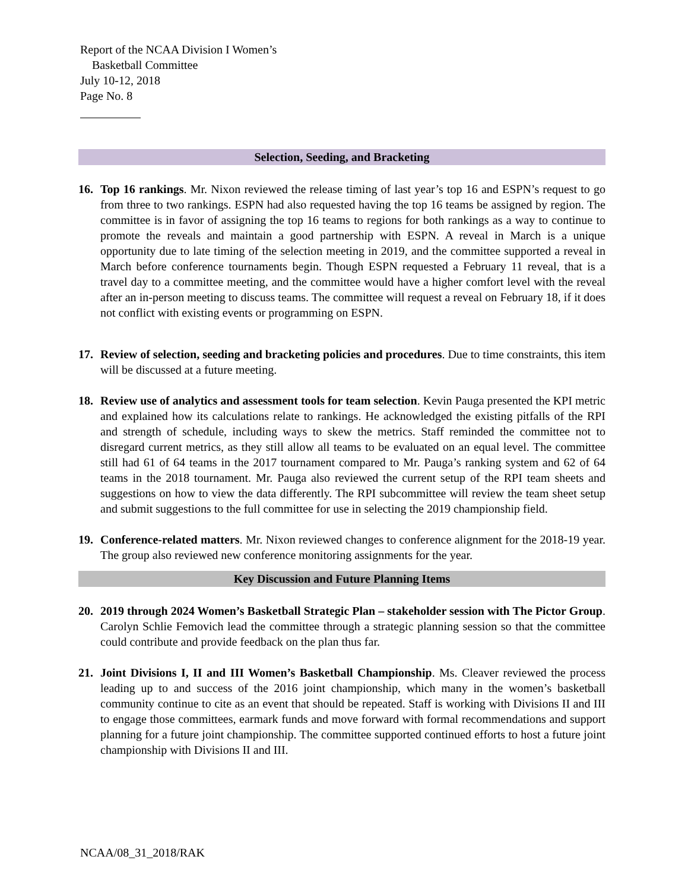Report of the NCAA Division I Women’s
Basketball Committee
July 10-12, 2018
Page No. 8
Selection, Seeding, and Bracketing
16. Top 16 rankings. Mr. Nixon reviewed the release timing of last year’s top 16 and ESPN’s request to go from three to two rankings. ESPN had also requested having the top 16 teams be assigned by region. The committee is in favor of assigning the top 16 teams to regions for both rankings as a way to continue to promote the reveals and maintain a good partnership with ESPN. A reveal in March is a unique opportunity due to late timing of the selection meeting in 2019, and the committee supported a reveal in March before conference tournaments begin. Though ESPN requested a February 11 reveal, that is a travel day to a committee meeting, and the committee would have a higher comfort level with the reveal after an in-person meeting to discuss teams. The committee will request a reveal on February 18, if it does not conflict with existing events or programming on ESPN.
17. Review of selection, seeding and bracketing policies and procedures. Due to time constraints, this item will be discussed at a future meeting.
18. Review use of analytics and assessment tools for team selection. Kevin Pauga presented the KPI metric and explained how its calculations relate to rankings. He acknowledged the existing pitfalls of the RPI and strength of schedule, including ways to skew the metrics. Staff reminded the committee not to disregard current metrics, as they still allow all teams to be evaluated on an equal level. The committee still had 61 of 64 teams in the 2017 tournament compared to Mr. Pauga’s ranking system and 62 of 64 teams in the 2018 tournament. Mr. Pauga also reviewed the current setup of the RPI team sheets and suggestions on how to view the data differently. The RPI subcommittee will review the team sheet setup and submit suggestions to the full committee for use in selecting the 2019 championship field.
19. Conference-related matters. Mr. Nixon reviewed changes to conference alignment for the 2018-19 year. The group also reviewed new conference monitoring assignments for the year.
Key Discussion and Future Planning Items
20. 2019 through 2024 Women’s Basketball Strategic Plan – stakeholder session with The Pictor Group. Carolyn Schlie Femovich lead the committee through a strategic planning session so that the committee could contribute and provide feedback on the plan thus far.
21. Joint Divisions I, II and III Women’s Basketball Championship. Ms. Cleaver reviewed the process leading up to and success of the 2016 joint championship, which many in the women’s basketball community continue to cite as an event that should be repeated. Staff is working with Divisions II and III to engage those committees, earmark funds and move forward with formal recommendations and support planning for a future joint championship. The committee supported continued efforts to host a future joint championship with Divisions II and III.
NCAA/08_31_2018/RAK